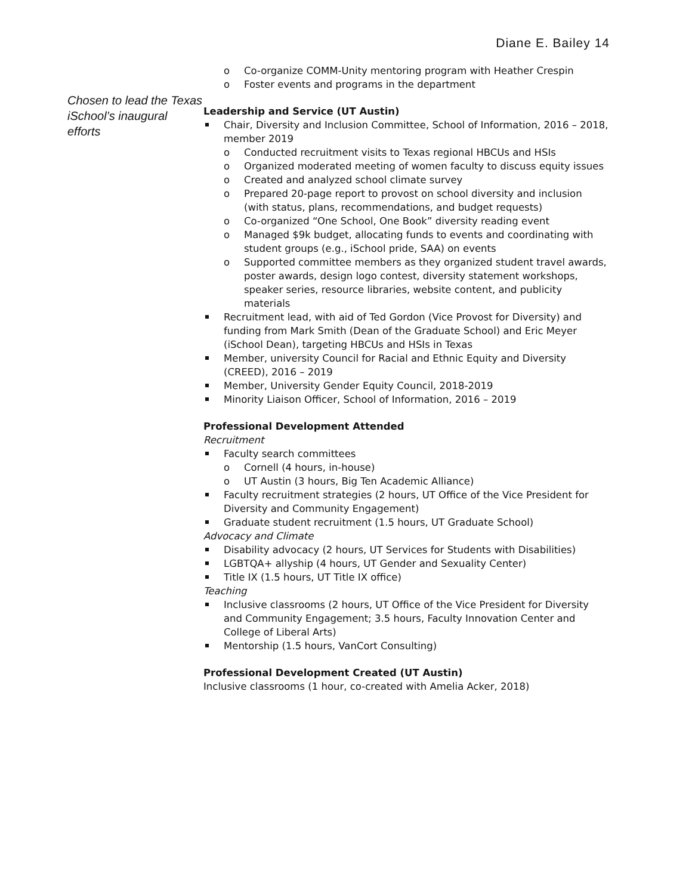Diane E. Bailey 14
Chosen to lead the Texas iSchool’s inaugural efforts
Co-organize COMM-Unity mentoring program with Heather Crespin
Foster events and programs in the department
Leadership and Service (UT Austin)
Chair, Diversity and Inclusion Committee, School of Information, 2016 – 2018, member 2019
Conducted recruitment visits to Texas regional HBCUs and HSIs
Organized moderated meeting of women faculty to discuss equity issues
Created and analyzed school climate survey
Prepared 20-page report to provost on school diversity and inclusion (with status, plans, recommendations, and budget requests)
Co-organized “One School, One Book” diversity reading event
Managed $9k budget, allocating funds to events and coordinating with student groups (e.g., iSchool pride, SAA) on events
Supported committee members as they organized student travel awards, poster awards, design logo contest, diversity statement workshops, speaker series, resource libraries, website content, and publicity materials
Recruitment lead, with aid of Ted Gordon (Vice Provost for Diversity) and funding from Mark Smith (Dean of the Graduate School) and Eric Meyer (iSchool Dean), targeting HBCUs and HSIs in Texas
Member, university Council for Racial and Ethnic Equity and Diversity (CREED), 2016 – 2019
Member, University Gender Equity Council, 2018-2019
Minority Liaison Officer, School of Information, 2016 – 2019
Professional Development Attended
Recruitment
Faculty search committees
Cornell (4 hours, in-house)
UT Austin (3 hours, Big Ten Academic Alliance)
Faculty recruitment strategies (2 hours, UT Office of the Vice President for Diversity and Community Engagement)
Graduate student recruitment (1.5 hours, UT Graduate School)
Advocacy and Climate
Disability advocacy (2 hours, UT Services for Students with Disabilities)
LGBTQA+ allyship (4 hours, UT Gender and Sexuality Center)
Title IX (1.5 hours, UT Title IX office)
Teaching
Inclusive classrooms (2 hours, UT Office of the Vice President for Diversity and Community Engagement; 3.5 hours, Faculty Innovation Center and College of Liberal Arts)
Mentorship (1.5 hours, VanCort Consulting)
Professional Development Created (UT Austin)
Inclusive classrooms (1 hour, co-created with Amelia Acker, 2018)